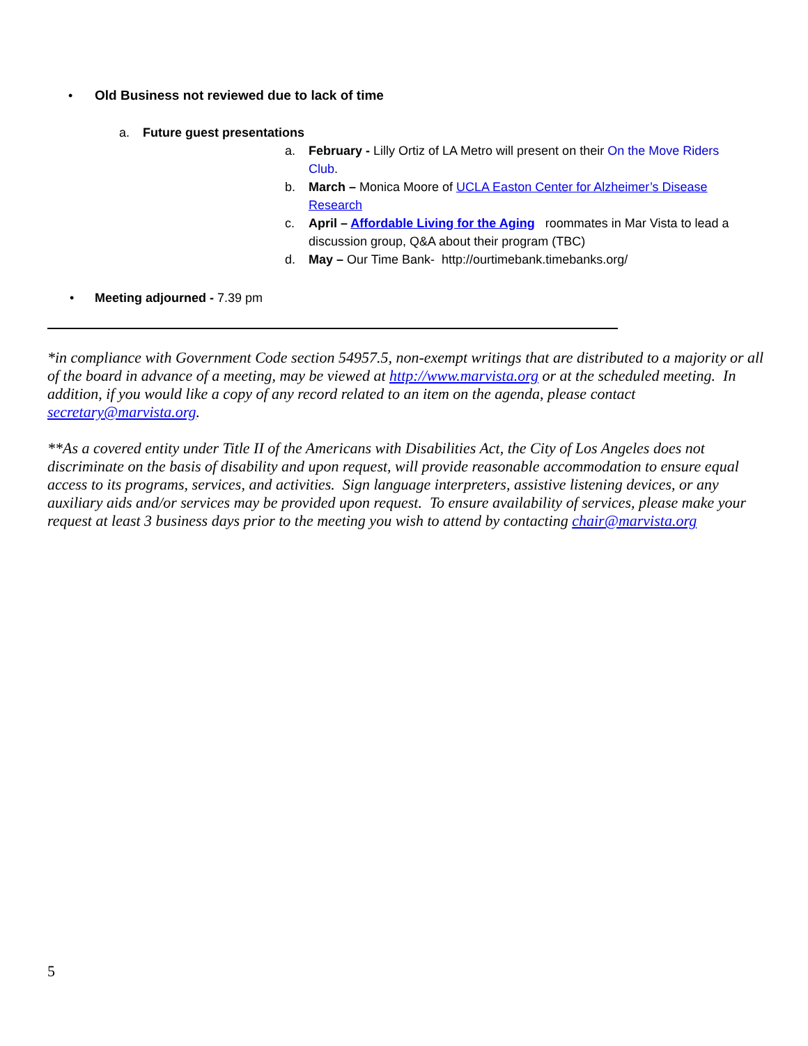• Old Business not reviewed due to lack of time
a. Future guest presentations
a. February - Lilly Ortiz of LA Metro will present on their On the Move Riders Club.
b. March – Monica Moore of UCLA Easton Center for Alzheimer’s Disease Research
c. April – Affordable Living for the Aging roommates in Mar Vista to lead a discussion group, Q&A about their program (TBC)
d. May – Our Time Bank- http://ourtimebank.timebanks.org/
• Meeting adjourned - 7.39 pm
*in compliance with Government Code section 54957.5, non-exempt writings that are distributed to a majority or all of the board in advance of a meeting, may be viewed at http://www.marvista.org or at the scheduled meeting. In addition, if you would like a copy of any record related to an item on the agenda, please contact secretary@marvista.org.
**As a covered entity under Title II of the Americans with Disabilities Act, the City of Los Angeles does not discriminate on the basis of disability and upon request, will provide reasonable accommodation to ensure equal access to its programs, services, and activities. Sign language interpreters, assistive listening devices, or any auxiliary aids and/or services may be provided upon request. To ensure availability of services, please make your request at least 3 business days prior to the meeting you wish to attend by contacting chair@marvista.org
5